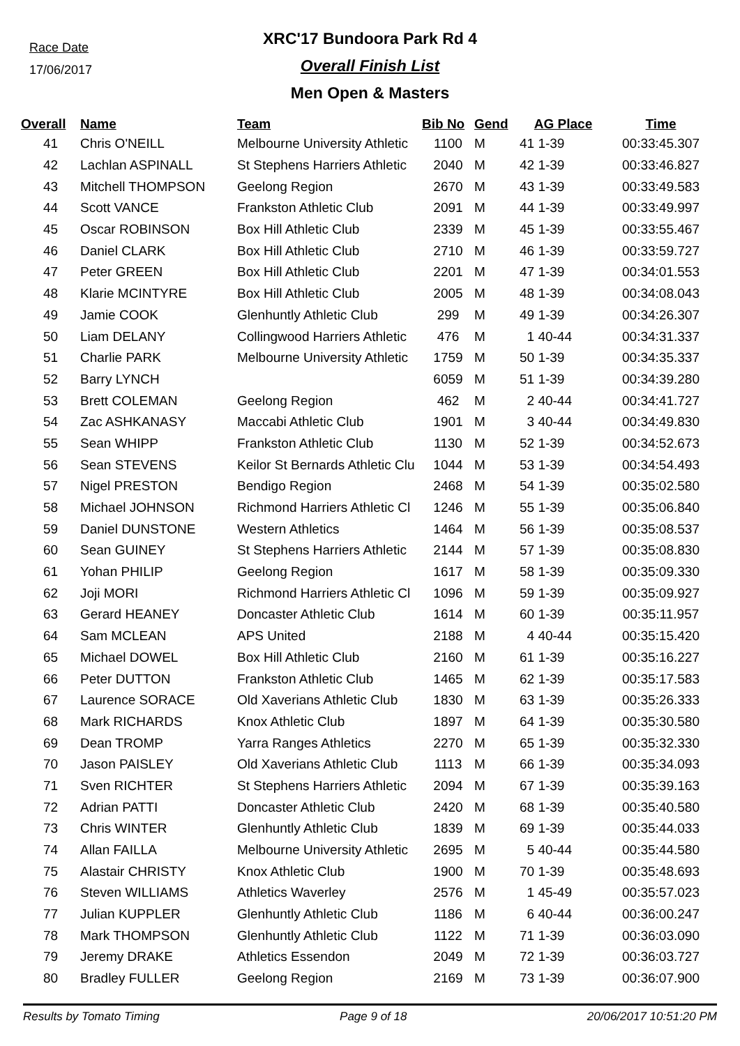Race Date
17/06/2017
XRC'17 Bundoora Park Rd 4
Overall Finish List
Men Open & Masters
| Overall | Name | Team | Bib No | Gend | AG Place | Time |
| --- | --- | --- | --- | --- | --- | --- |
| 41 | Chris O'NEILL | Melbourne University Athletic | 1100 | M | 41 1-39 | 00:33:45.307 |
| 42 | Lachlan ASPINALL | St Stephens Harriers Athletic | 2040 | M | 42 1-39 | 00:33:46.827 |
| 43 | Mitchell THOMPSON | Geelong Region | 2670 | M | 43 1-39 | 00:33:49.583 |
| 44 | Scott VANCE | Frankston Athletic Club | 2091 | M | 44 1-39 | 00:33:49.997 |
| 45 | Oscar ROBINSON | Box Hill Athletic Club | 2339 | M | 45 1-39 | 00:33:55.467 |
| 46 | Daniel CLARK | Box Hill Athletic Club | 2710 | M | 46 1-39 | 00:33:59.727 |
| 47 | Peter GREEN | Box Hill Athletic Club | 2201 | M | 47 1-39 | 00:34:01.553 |
| 48 | Klarie MCINTYRE | Box Hill Athletic Club | 2005 | M | 48 1-39 | 00:34:08.043 |
| 49 | Jamie COOK | Glenhuntly Athletic Club | 299 | M | 49 1-39 | 00:34:26.307 |
| 50 | Liam DELANY | Collingwood Harriers Athletic | 476 | M | 1 40-44 | 00:34:31.337 |
| 51 | Charlie PARK | Melbourne University Athletic | 1759 | M | 50 1-39 | 00:34:35.337 |
| 52 | Barry LYNCH | | 6059 | M | 51 1-39 | 00:34:39.280 |
| 53 | Brett COLEMAN | Geelong Region | 462 | M | 2 40-44 | 00:34:41.727 |
| 54 | Zac ASHKANASY | Maccabi Athletic Club | 1901 | M | 3 40-44 | 00:34:49.830 |
| 55 | Sean WHIPP | Frankston Athletic Club | 1130 | M | 52 1-39 | 00:34:52.673 |
| 56 | Sean STEVENS | Keilor St Bernards Athletic Clu | 1044 | M | 53 1-39 | 00:34:54.493 |
| 57 | Nigel PRESTON | Bendigo Region | 2468 | M | 54 1-39 | 00:35:02.580 |
| 58 | Michael JOHNSON | Richmond Harriers Athletic Cl | 1246 | M | 55 1-39 | 00:35:06.840 |
| 59 | Daniel DUNSTONE | Western Athletics | 1464 | M | 56 1-39 | 00:35:08.537 |
| 60 | Sean GUINEY | St Stephens Harriers Athletic | 2144 | M | 57 1-39 | 00:35:08.830 |
| 61 | Yohan PHILIP | Geelong Region | 1617 | M | 58 1-39 | 00:35:09.330 |
| 62 | Joji MORI | Richmond Harriers Athletic Cl | 1096 | M | 59 1-39 | 00:35:09.927 |
| 63 | Gerard HEANEY | Doncaster Athletic Club | 1614 | M | 60 1-39 | 00:35:11.957 |
| 64 | Sam MCLEAN | APS United | 2188 | M | 4 40-44 | 00:35:15.420 |
| 65 | Michael DOWEL | Box Hill Athletic Club | 2160 | M | 61 1-39 | 00:35:16.227 |
| 66 | Peter DUTTON | Frankston Athletic Club | 1465 | M | 62 1-39 | 00:35:17.583 |
| 67 | Laurence SORACE | Old Xaverians Athletic Club | 1830 | M | 63 1-39 | 00:35:26.333 |
| 68 | Mark RICHARDS | Knox Athletic Club | 1897 | M | 64 1-39 | 00:35:30.580 |
| 69 | Dean TROMP | Yarra Ranges Athletics | 2270 | M | 65 1-39 | 00:35:32.330 |
| 70 | Jason PAISLEY | Old Xaverians Athletic Club | 1113 | M | 66 1-39 | 00:35:34.093 |
| 71 | Sven RICHTER | St Stephens Harriers Athletic | 2094 | M | 67 1-39 | 00:35:39.163 |
| 72 | Adrian PATTI | Doncaster Athletic Club | 2420 | M | 68 1-39 | 00:35:40.580 |
| 73 | Chris WINTER | Glenhuntly Athletic Club | 1839 | M | 69 1-39 | 00:35:44.033 |
| 74 | Allan FAILLA | Melbourne University Athletic | 2695 | M | 5 40-44 | 00:35:44.580 |
| 75 | Alastair CHRISTY | Knox Athletic Club | 1900 | M | 70 1-39 | 00:35:48.693 |
| 76 | Steven WILLIAMS | Athletics Waverley | 2576 | M | 1 45-49 | 00:35:57.023 |
| 77 | Julian KUPPLER | Glenhuntly Athletic Club | 1186 | M | 6 40-44 | 00:36:00.247 |
| 78 | Mark THOMPSON | Glenhuntly Athletic Club | 1122 | M | 71 1-39 | 00:36:03.090 |
| 79 | Jeremy DRAKE | Athletics Essendon | 2049 | M | 72 1-39 | 00:36:03.727 |
| 80 | Bradley FULLER | Geelong Region | 2169 | M | 73 1-39 | 00:36:07.900 |
Results by Tomato Timing Page 9 of 18 20/06/2017 10:51:20 PM